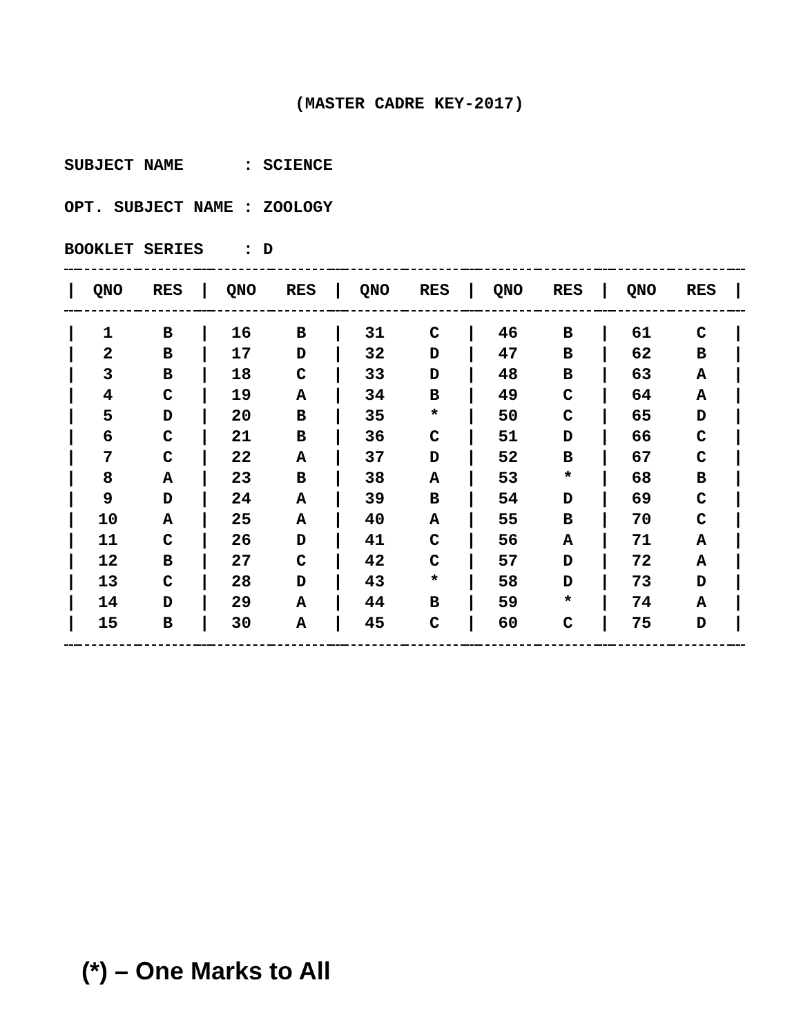(MASTER CADRE KEY-2017)
SUBJECT NAME : SCIENCE
OPT. SUBJECT NAME : ZOOLOGY
BOOKLET SERIES : D
| / | QNO | RES | / | QNO | RES | / | QNO | RES | / | QNO | RES | / | QNO | RES | / |
| --- | --- | --- | --- | --- | --- | --- | --- | --- | --- | --- | --- | --- | --- | --- | --- |
| / | 1 | B | / | 16 | B | / | 31 | C | / | 46 | B | / | 61 | C | / |
| / | 2 | B | / | 17 | D | / | 32 | D | / | 47 | B | / | 62 | B | / |
| / | 3 | B | / | 18 | C | / | 33 | D | / | 48 | B | / | 63 | A | / |
| / | 4 | C | / | 19 | A | / | 34 | B | / | 49 | C | / | 64 | A | / |
| / | 5 | D | / | 20 | B | / | 35 | * | / | 50 | C | / | 65 | D | / |
| / | 6 | C | / | 21 | B | / | 36 | C | / | 51 | D | / | 66 | C | / |
| / | 7 | C | / | 22 | A | / | 37 | D | / | 52 | B | / | 67 | C | / |
| / | 8 | A | / | 23 | B | / | 38 | A | / | 53 | * | / | 68 | B | / |
| / | 9 | D | / | 24 | A | / | 39 | B | / | 54 | D | / | 69 | C | / |
| / | 10 | A | / | 25 | A | / | 40 | A | / | 55 | B | / | 70 | C | / |
| / | 11 | C | / | 26 | D | / | 41 | C | / | 56 | A | / | 71 | A | / |
| / | 12 | B | / | 27 | C | / | 42 | C | / | 57 | D | / | 72 | A | / |
| / | 13 | C | / | 28 | D | / | 43 | * | / | 58 | D | / | 73 | D | / |
| / | 14 | D | / | 29 | A | / | 44 | B | / | 59 | * | / | 74 | A | / |
| / | 15 | B | / | 30 | A | / | 45 | C | / | 60 | C | / | 75 | D | / |
(*) – One Marks to All